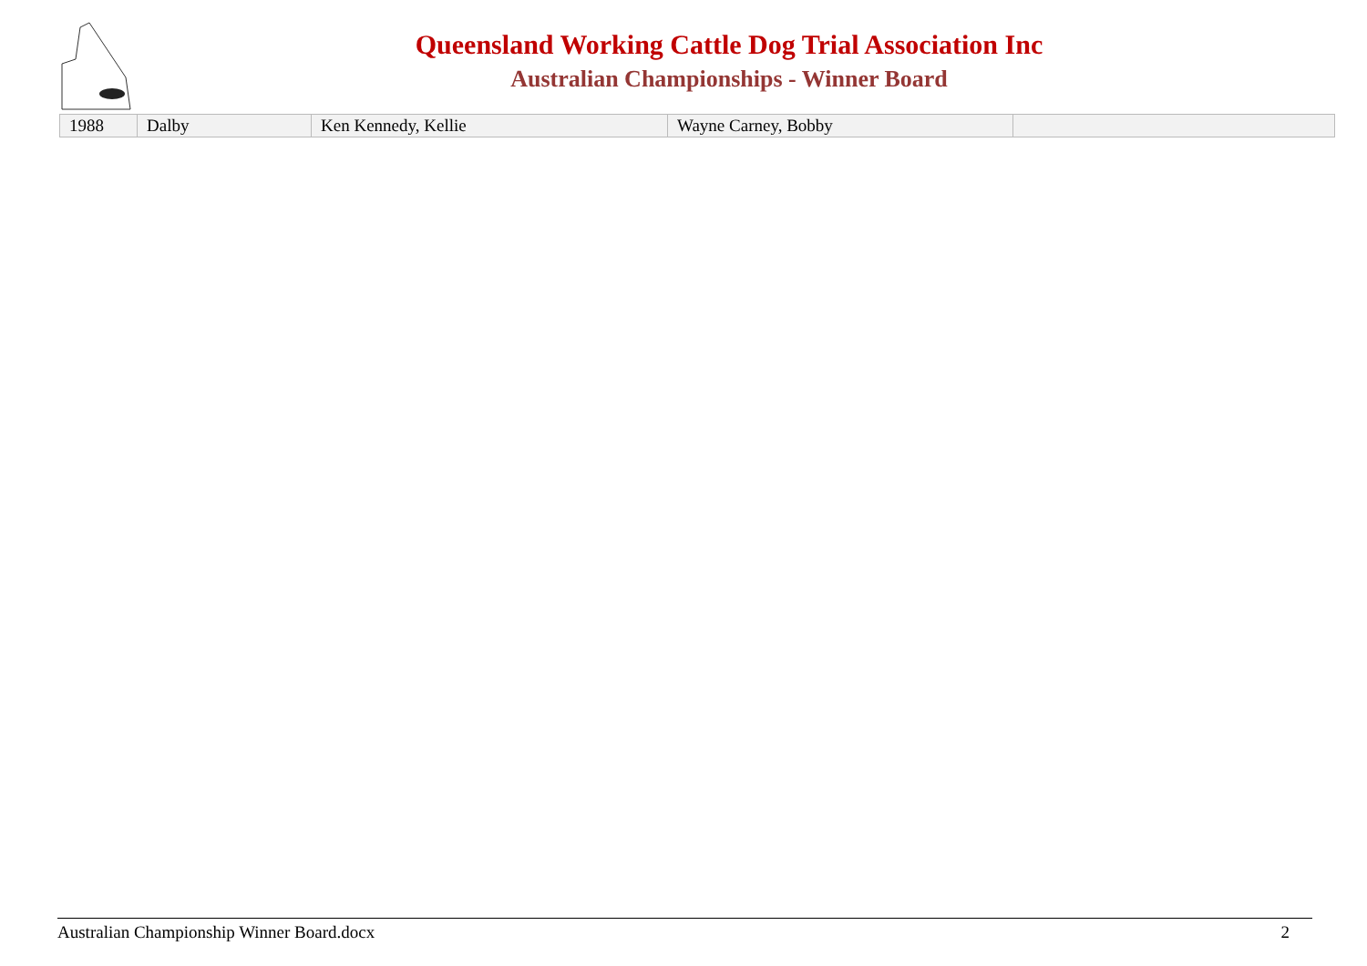Queensland Working Cattle Dog Trial Association Inc
Australian Championships - Winner Board
| 1988 | Dalby | Ken Kennedy, Kellie | Wayne Carney, Bobby | |
Australian Championship Winner Board.docx 2